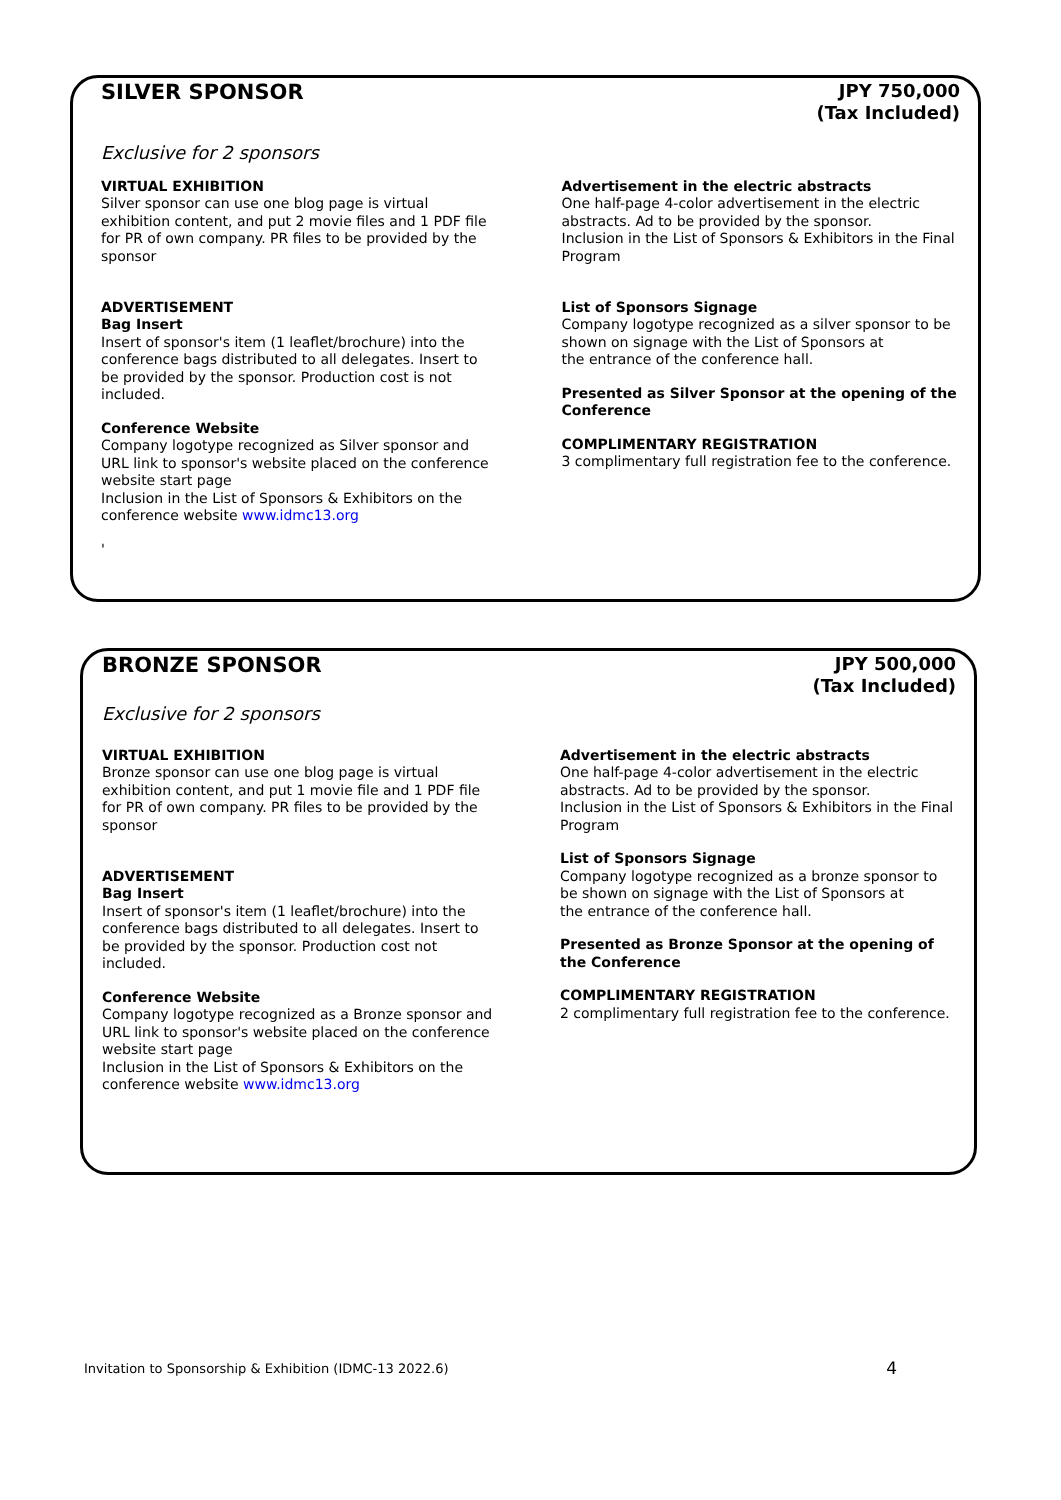SILVER SPONSOR
JPY 750,000
(Tax Included)
Exclusive for 2 sponsors
VIRTUAL EXHIBITION
Silver sponsor can use one blog page is virtual exhibition content, and put 2 movie files and 1 PDF file for PR of own company. PR files to be provided by the sponsor
ADVERTISEMENT
Bag Insert
Insert of sponsor's item (1 leaflet/brochure) into the conference bags distributed to all delegates. Insert to be provided by the sponsor. Production cost is not included.
Conference Website
Company logotype recognized as Silver sponsor and URL link to sponsor's website placed on the conference website start page
Inclusion in the List of Sponsors & Exhibitors on the conference website www.idmc13.org
'
Advertisement in the electric abstracts
One half-page 4-color advertisement in the electric abstracts. Ad to be provided by the sponsor.
Inclusion in the List of Sponsors & Exhibitors in the Final Program
List of Sponsors Signage
Company logotype recognized as a silver sponsor to be shown on signage with the List of Sponsors at
the entrance of the conference hall.
Presented as Silver Sponsor at the opening of the Conference
COMPLIMENTARY REGISTRATION
3 complimentary full registration fee to the conference.
BRONZE SPONSOR
JPY 500,000
(Tax Included)
Exclusive for 2 sponsors
VIRTUAL EXHIBITION
Bronze sponsor can use one blog page is virtual exhibition content, and put 1 movie file and 1 PDF file for PR of own company. PR files to be provided by the sponsor
ADVERTISEMENT
Bag Insert
Insert of sponsor's item (1 leaflet/brochure) into the conference bags distributed to all delegates. Insert to be provided by the sponsor. Production cost not included.
Conference Website
Company logotype recognized as a Bronze sponsor and URL link to sponsor's website placed on the conference website start page
Inclusion in the List of Sponsors & Exhibitors on the conference website www.idmc13.org
Advertisement in the electric abstracts
One half-page 4-color advertisement in the electric abstracts. Ad to be provided by the sponsor.
Inclusion in the List of Sponsors & Exhibitors in the Final Program
List of Sponsors Signage
Company logotype recognized as a bronze sponsor to be shown on signage with the List of Sponsors at
the entrance of the conference hall.
Presented as Bronze Sponsor at the opening of the Conference
COMPLIMENTARY REGISTRATION
2 complimentary full registration fee to the conference.
Invitation to Sponsorship & Exhibition (IDMC-13 2022.6) 4